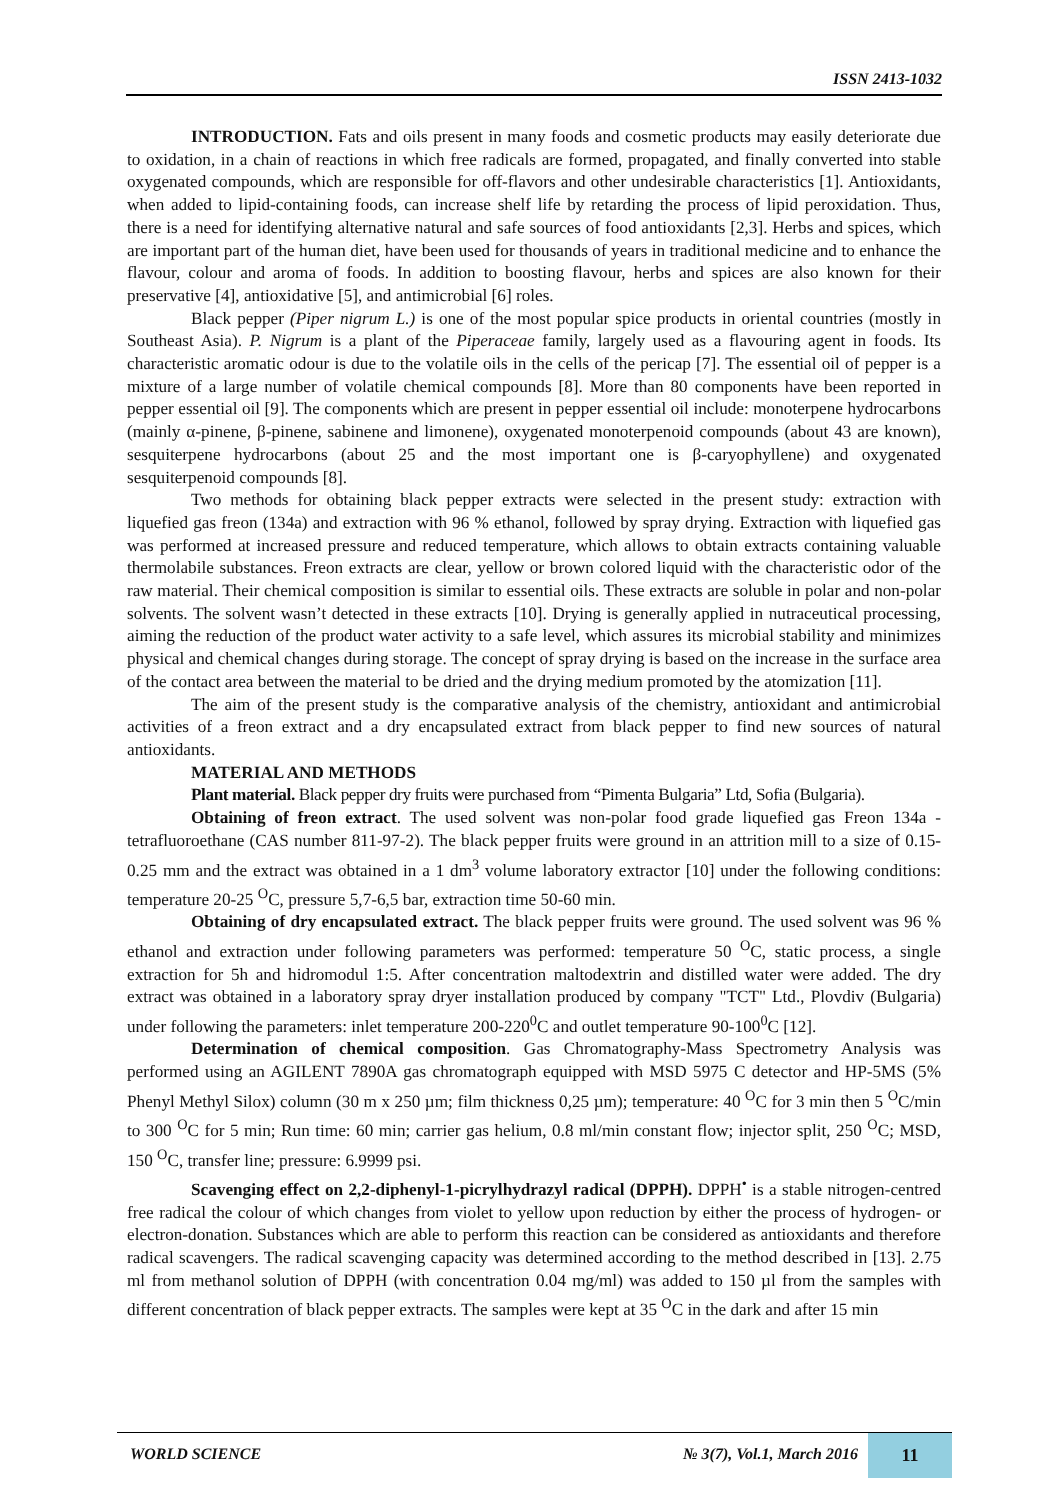ISSN 2413-1032
INTRODUCTION. Fats and oils present in many foods and cosmetic products may easily deteriorate due to oxidation, in a chain of reactions in which free radicals are formed, propagated, and finally converted into stable oxygenated compounds, which are responsible for off-flavors and other undesirable characteristics [1]. Antioxidants, when added to lipid-containing foods, can increase shelf life by retarding the process of lipid peroxidation. Thus, there is a need for identifying alternative natural and safe sources of food antioxidants [2,3]. Herbs and spices, which are important part of the human diet, have been used for thousands of years in traditional medicine and to enhance the flavour, colour and aroma of foods. In addition to boosting flavour, herbs and spices are also known for their preservative [4], antioxidative [5], and antimicrobial [6] roles.
Black pepper (Piper nigrum L.) is one of the most popular spice products in oriental countries (mostly in Southeast Asia). P. Nigrum is a plant of the Piperaceae family, largely used as a flavouring agent in foods. Its characteristic aromatic odour is due to the volatile oils in the cells of the pericap [7]. The essential oil of pepper is a mixture of a large number of volatile chemical compounds [8]. More than 80 components have been reported in pepper essential oil [9]. The components which are present in pepper essential oil include: monoterpene hydrocarbons (mainly α-pinene, β-pinene, sabinene and limonene), oxygenated monoterpenoid compounds (about 43 are known), sesquiterpene hydrocarbons (about 25 and the most important one is β-caryophyllene) and oxygenated sesquiterpenoid compounds [8].
Two methods for obtaining black pepper extracts were selected in the present study: extraction with liquefied gas freon (134a) and extraction with 96 % ethanol, followed by spray drying. Extraction with liquefied gas was performed at increased pressure and reduced temperature, which allows to obtain extracts containing valuable thermolabile substances. Freon extracts are clear, yellow or brown colored liquid with the characteristic odor of the raw material. Their chemical composition is similar to essential oils. These extracts are soluble in polar and non-polar solvents. The solvent wasn’t detected in these extracts [10]. Drying is generally applied in nutraceutical processing, aiming the reduction of the product water activity to a safe level, which assures its microbial stability and minimizes physical and chemical changes during storage. The concept of spray drying is based on the increase in the surface area of the contact area between the material to be dried and the drying medium promoted by the atomization [11].
The aim of the present study is the comparative analysis of the chemistry, antioxidant and antimicrobial activities of a freon extract and a dry encapsulated extract from black pepper to find new sources of natural antioxidants.
MATERIAL AND METHODS
Plant material. Black pepper dry fruits were purchased from “Pimenta Bulgaria” Ltd, Sofia (Bulgaria).
Obtaining of freon extract. The used solvent was non-polar food grade liquefied gas Freon 134a - tetrafluoroethane (CAS number 811-97-2). The black pepper fruits were ground in an attrition mill to a size of 0.15-0.25 mm and the extract was obtained in a 1 dm<sup>3</sup> volume laboratory extractor [10] under the following conditions: temperature 20-25 <sup>O</sup>C, pressure 5,7-6,5 bar, extraction time 50-60 min.
Obtaining of dry encapsulated extract. The black pepper fruits were ground. The used solvent was 96 % ethanol and extraction under following parameters was performed: temperature 50 <sup>O</sup>C, static process, a single extraction for 5h and hidromodul 1:5. After concentration maltodextrin and distilled water were added. The dry extract was obtained in a laboratory spray dryer installation produced by company "TCT" Ltd., Plovdiv (Bulgaria) under following the parameters: inlet temperature 200-220<sup>0</sup>C and outlet temperature 90-100<sup>0</sup>C [12].
Determination of chemical composition. Gas Chromatography-Mass Spectrometry Analysis was performed using an AGILENT 7890A gas chromatograph equipped with MSD 5975 C detector and HP-5MS (5% Phenyl Methyl Silox) column (30 m x 250 µm; film thickness 0,25 µm); temperature: 40 <sup>O</sup>C for 3 min then 5 <sup>O</sup>C/min to 300 <sup>O</sup>C for 5 min; Run time: 60 min; carrier gas helium, 0.8 ml/min constant flow; injector split, 250 <sup>O</sup>C; MSD, 150 <sup>O</sup>C, transfer line; pressure: 6.9999 psi.
Scavenging effect on 2,2-diphenyl-1-picrylhydrazyl radical (DPPH). DPPH<sup>•</sup> is a stable nitrogen-centred free radical the colour of which changes from violet to yellow upon reduction by either the process of hydrogen- or electron-donation. Substances which are able to perform this reaction can be considered as antioxidants and therefore radical scavengers. The radical scavenging capacity was determined according to the method described in [13]. 2.75 ml from methanol solution of DPPH (with concentration 0.04 mg/ml) was added to 150 µl from the samples with different concentration of black pepper extracts. The samples were kept at 35 <sup>O</sup>C in the dark and after 15 min
WORLD SCIENCE № 3(7), Vol.1, March 2016 11